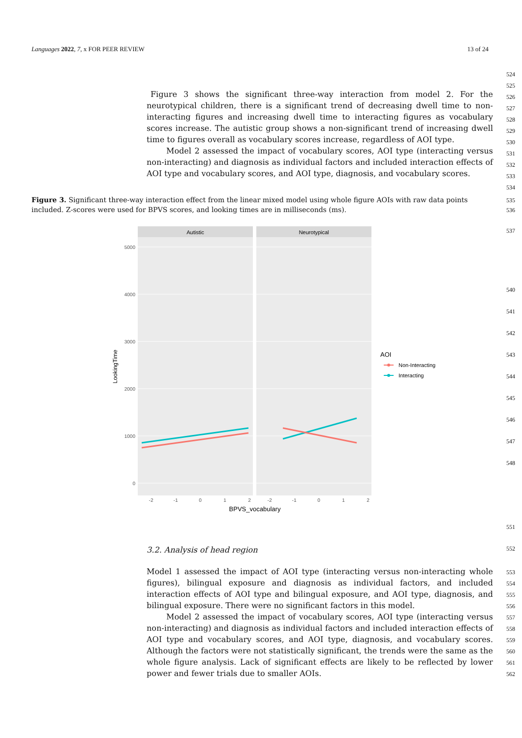Languages 2022, 7, x FOR PEER REVIEW 13 of 24
524
525
526
527
528
529
530
531
532
533
534
Figure 3 shows the significant three-way interaction from model 2. For the neurotypical children, there is a significant trend of decreasing dwell time to non-interacting figures and increasing dwell time to interacting figures as vocabulary scores increase. The autistic group shows a non-significant trend of increasing dwell time to figures overall as vocabulary scores increase, regardless of AOI type.
Model 2 assessed the impact of vocabulary scores, AOI type (interacting versus non-interacting) and diagnosis as individual factors and included interaction effects of AOI type and vocabulary scores, and AOI type, diagnosis, and vocabulary scores.
Figure 3. Significant three-way interaction effect from the linear mixed model using whole figure AOIs with raw data points included. Z-scores were used for BPVS scores, and looking times are in milliseconds (ms).
535
536
537
540
541
542
543
544
545
546
547
548
551
552
Autistic
Neurotypical
5000
4000
3000
2000
1000
0
-2
-1
0
1
2
-2
-1
0
1
2
BPVS_vocabulary
LookingTime
AOI
Non-Interacting
Interacting
3.2. Analysis of head region
553
554
555
556
557
558
559
560
561
562
Model 1 assessed the impact of AOI type (interacting versus non-interacting whole figures), bilingual exposure and diagnosis as individual factors, and included interaction effects of AOI type and bilingual exposure, and AOI type, diagnosis, and bilingual exposure. There were no significant factors in this model.
Model 2 assessed the impact of vocabulary scores, AOI type (interacting versus non-interacting) and diagnosis as individual factors and included interaction effects of AOI type and vocabulary scores, and AOI type, diagnosis, and vocabulary scores. Although the factors were not statistically significant, the trends were the same as the whole figure analysis. Lack of significant effects are likely to be reflected by lower power and fewer trials due to smaller AOIs.